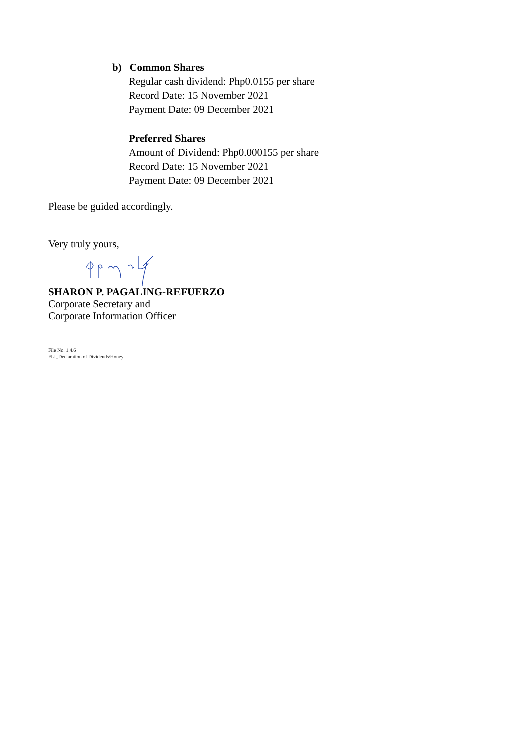b) Common Shares
Regular cash dividend: Php0.0155 per share
Record Date: 15 November 2021
Payment Date: 09 December 2021
Preferred Shares
Amount of Dividend: Php0.000155 per share
Record Date: 15 November 2021
Payment Date: 09 December 2021
Please be guided accordingly.
Very truly yours,
SHARON P. PAGALING-REFUERZO
Corporate Secretary and
Corporate Information Officer
File No. 1.4.6
FLI_Declaration of Dividends/Honey